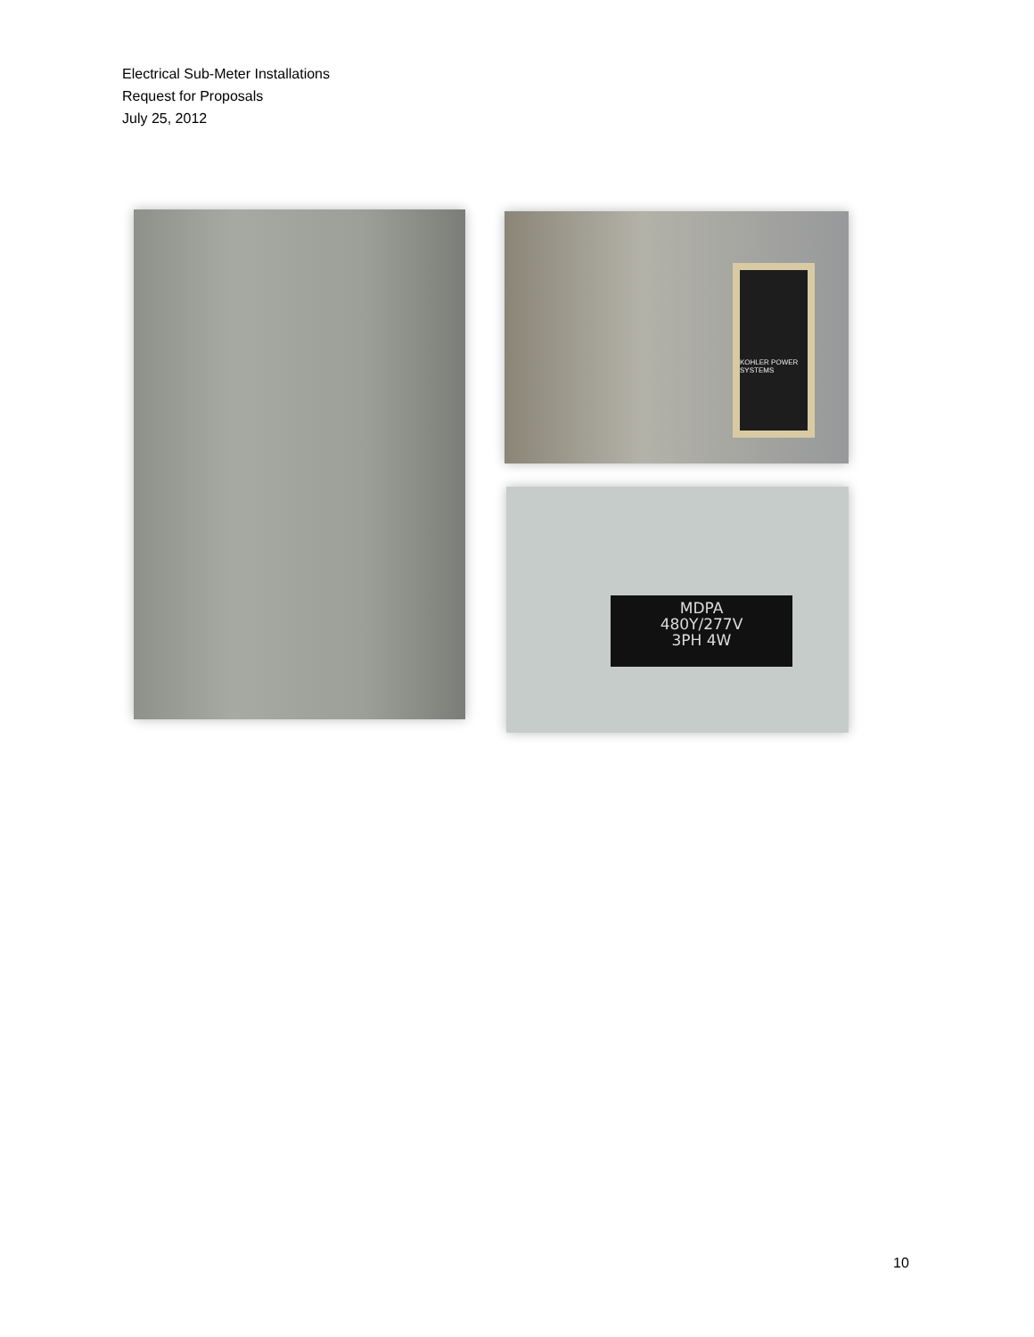Electrical Sub-Meter Installations
Request for Proposals
July 25, 2012
KOHLER POWER SYSTEMS
MDPA
480Y/277V
3PH 4W
10